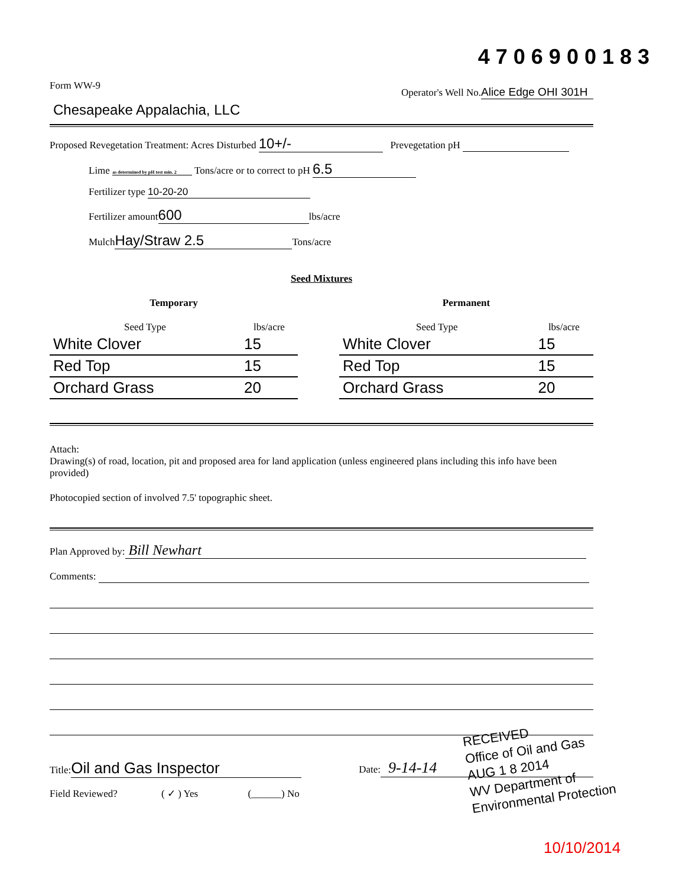4706900183
Form WW-9 Operator's Well No. Alice Edge OHI 301H
Chesapeake Appalachia, LLC
Proposed Revegetation Treatment: Acres Disturbed 10+/- Prevegetation pH
Lime as determined by pH test min. 2 Tons/acre or to correct to pH 6.5
Fertilizer type 10-20-20
Fertilizer amount 600 lbs/acre
Mulch Hay/Straw 2.5 Tons/acre
Seed Mixtures
| Temporary | |
| --- | --- |
| Seed Type | lbs/acre |
| White Clover | 15 |
| Red Top | 15 |
| Orchard Grass | 20 |
| Permanent | |
| --- | --- |
| Seed Type | lbs/acre |
| White Clover | 15 |
| Red Top | 15 |
| Orchard Grass | 20 |
Attach:
Drawing(s) of road, location, pit and proposed area for land application (unless engineered plans including this info have been provided)
Photocopied section of involved 7.5' topographic sheet.
Plan Approved by: Bill Newhart
Comments:
Title: Oil and Gas Inspector Date: 9-14-14
Field Reviewed? ( ✓ ) Yes (______) No
RECEIVED
Office of Oil and Gas
AUG 1 8 2014
WV Department of
Environmental Protection
10/10/2014